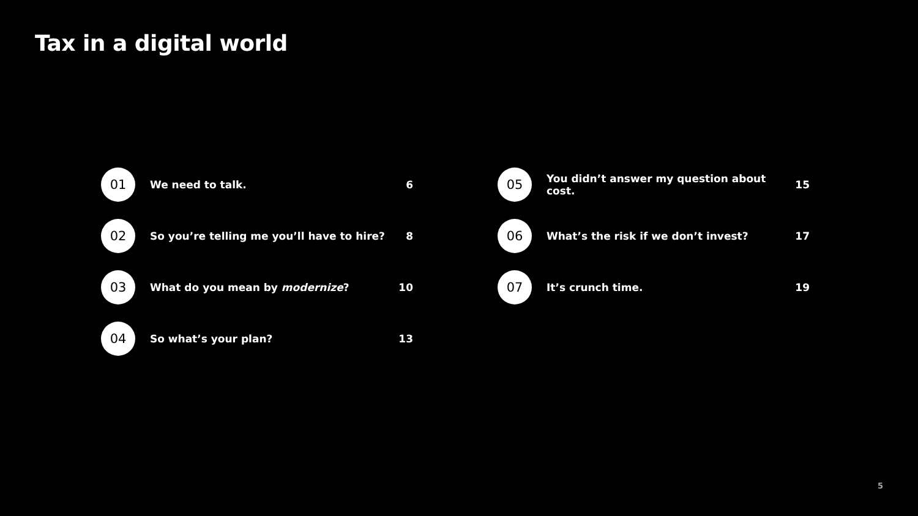Tax in a digital world
01
We need to talk. 6
02
So you’re telling me you’ll have to hire?
8
03
What do you mean by modernize? 10
04
So what’s your plan? 13
05
You didn’t answer my question about cost.
15
06
What’s the risk if we don’t invest?
17
07
It’s crunch time. 19
5